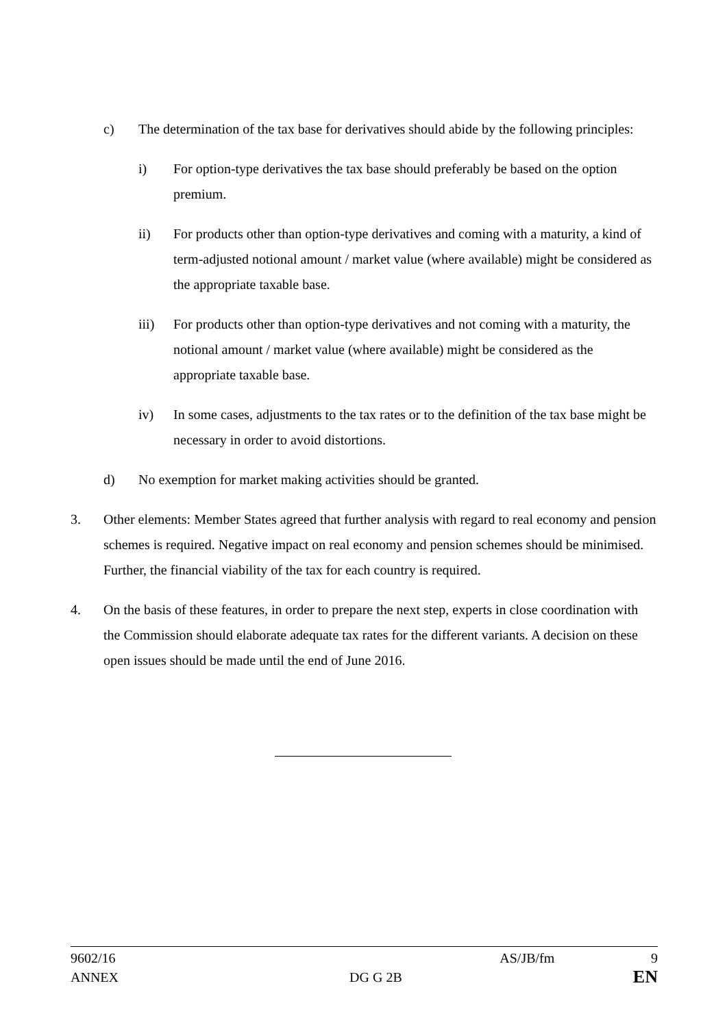c) The determination of the tax base for derivatives should abide by the following principles:
i) For option-type derivatives the tax base should preferably be based on the option premium.
ii) For products other than option-type derivatives and coming with a maturity, a kind of term-adjusted notional amount / market value (where available) might be considered as the appropriate taxable base.
iii) For products other than option-type derivatives and not coming with a maturity, the notional amount / market value (where available) might be considered as the appropriate taxable base.
iv) In some cases, adjustments to the tax rates or to the definition of the tax base might be necessary in order to avoid distortions.
d) No exemption for market making activities should be granted.
3. Other elements: Member States agreed that further analysis with regard to real economy and pension schemes is required. Negative impact on real economy and pension schemes should be minimised. Further, the financial viability of the tax for each country is required.
4. On the basis of these features, in order to prepare the next step, experts in close coordination with the Commission should elaborate adequate tax rates for the different variants. A decision on these open issues should be made until the end of June 2016.
9602/16 AS/JB/fm 9
ANNEX DG G 2B EN